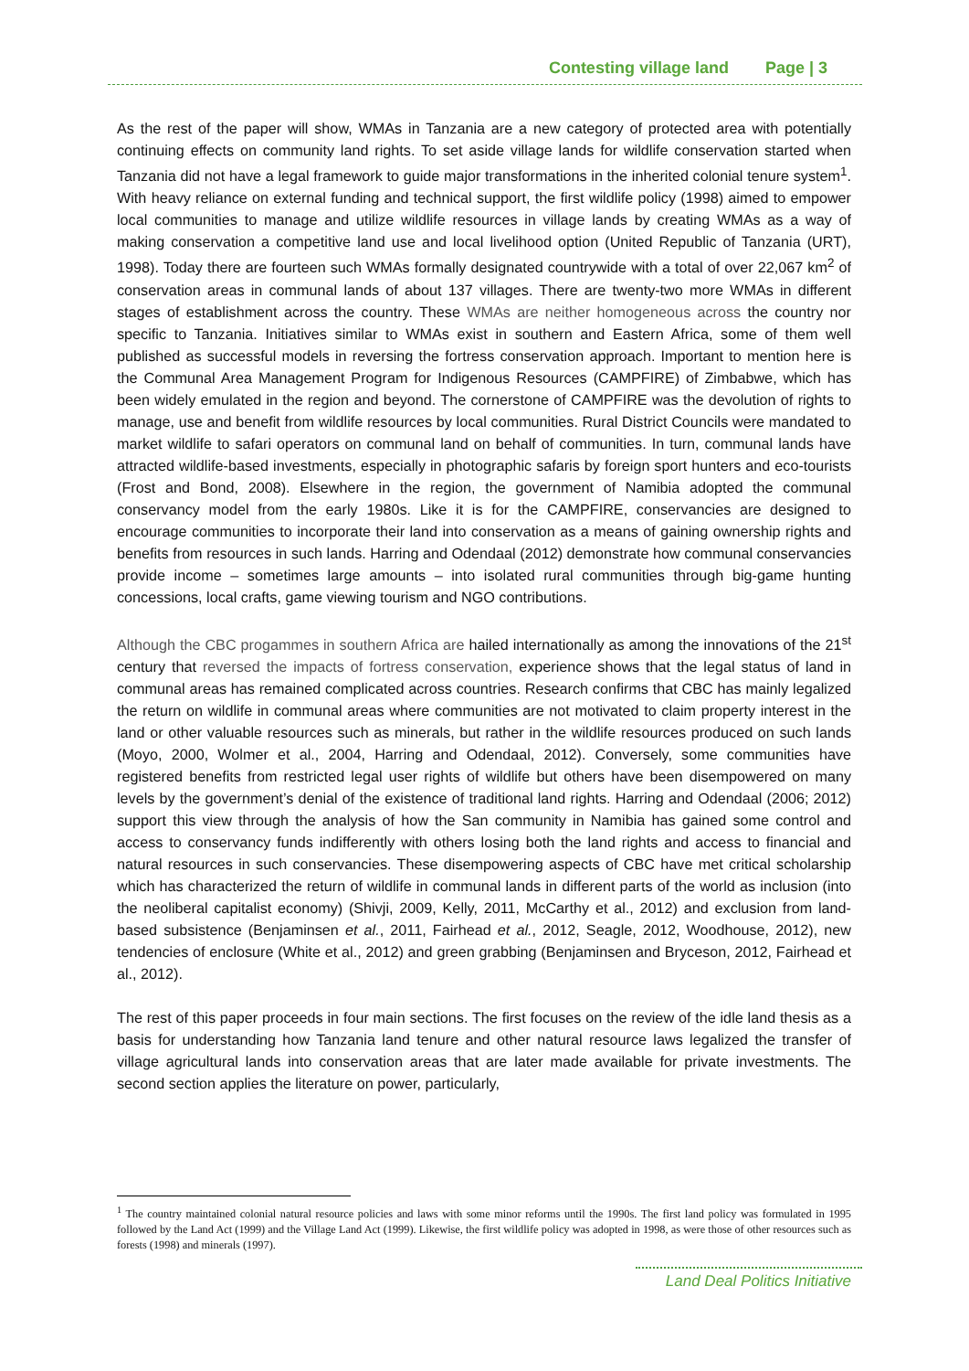Contesting village land Page | 3
As the rest of the paper will show, WMAs in Tanzania are a new category of protected area with potentially continuing effects on community land rights. To set aside village lands for wildlife conservation started when Tanzania did not have a legal framework to guide major transformations in the inherited colonial tenure system<sup>1</sup>. With heavy reliance on external funding and technical support, the first wildlife policy (1998) aimed to empower local communities to manage and utilize wildlife resources in village lands by creating WMAs as a way of making conservation a competitive land use and local livelihood option (United Republic of Tanzania (URT), 1998). Today there are fourteen such WMAs formally designated countrywide with a total of over 22,067 km<sup>2</sup> of conservation areas in communal lands of about 137 villages. There are twenty-two more WMAs in different stages of establishment across the country. These WMAs are neither homogeneous across the country nor specific to Tanzania. Initiatives similar to WMAs exist in southern and Eastern Africa, some of them well published as successful models in reversing the fortress conservation approach. Important to mention here is the Communal Area Management Program for Indigenous Resources (CAMPFIRE) of Zimbabwe, which has been widely emulated in the region and beyond. The cornerstone of CAMPFIRE was the devolution of rights to manage, use and benefit from wildlife resources by local communities. Rural District Councils were mandated to market wildlife to safari operators on communal land on behalf of communities. In turn, communal lands have attracted wildlife-based investments, especially in photographic safaris by foreign sport hunters and eco-tourists (Frost and Bond, 2008). Elsewhere in the region, the government of Namibia adopted the communal conservancy model from the early 1980s. Like it is for the CAMPFIRE, conservancies are designed to encourage communities to incorporate their land into conservation as a means of gaining ownership rights and benefits from resources in such lands. Harring and Odendaal (2012) demonstrate how communal conservancies provide income – sometimes large amounts – into isolated rural communities through big-game hunting concessions, local crafts, game viewing tourism and NGO contributions.
Although the CBC progammes in southern Africa are hailed internationally as among the innovations of the 21<sup>st</sup> century that reversed the impacts of fortress conservation, experience shows that the legal status of land in communal areas has remained complicated across countries. Research confirms that CBC has mainly legalized the return on wildlife in communal areas where communities are not motivated to claim property interest in the land or other valuable resources such as minerals, but rather in the wildlife resources produced on such lands (Moyo, 2000, Wolmer et al., 2004, Harring and Odendaal, 2012). Conversely, some communities have registered benefits from restricted legal user rights of wildlife but others have been disempowered on many levels by the government’s denial of the existence of traditional land rights. Harring and Odendaal (2006; 2012) support this view through the analysis of how the San community in Namibia has gained some control and access to conservancy funds indifferently with others losing both the land rights and access to financial and natural resources in such conservancies. These disempowering aspects of CBC have met critical scholarship which has characterized the return of wildlife in communal lands in different parts of the world as inclusion (into the neoliberal capitalist economy) (Shivji, 2009, Kelly, 2011, McCarthy et al., 2012) and exclusion from land-based subsistence (Benjaminsen et al., 2011, Fairhead et al., 2012, Seagle, 2012, Woodhouse, 2012), new tendencies of enclosure (White et al., 2012) and green grabbing (Benjaminsen and Bryceson, 2012, Fairhead et al., 2012).
The rest of this paper proceeds in four main sections. The first focuses on the review of the idle land thesis as a basis for understanding how Tanzania land tenure and other natural resource laws legalized the transfer of village agricultural lands into conservation areas that are later made available for private investments. The second section applies the literature on power, particularly,
<sup>1</sup> The country maintained colonial natural resource policies and laws with some minor reforms until the 1990s. The first land policy was formulated in 1995 followed by the Land Act (1999) and the Village Land Act (1999). Likewise, the first wildlife policy was adopted in 1998, as were those of other resources such as forests (1998) and minerals (1997).
Land Deal Politics Initiative